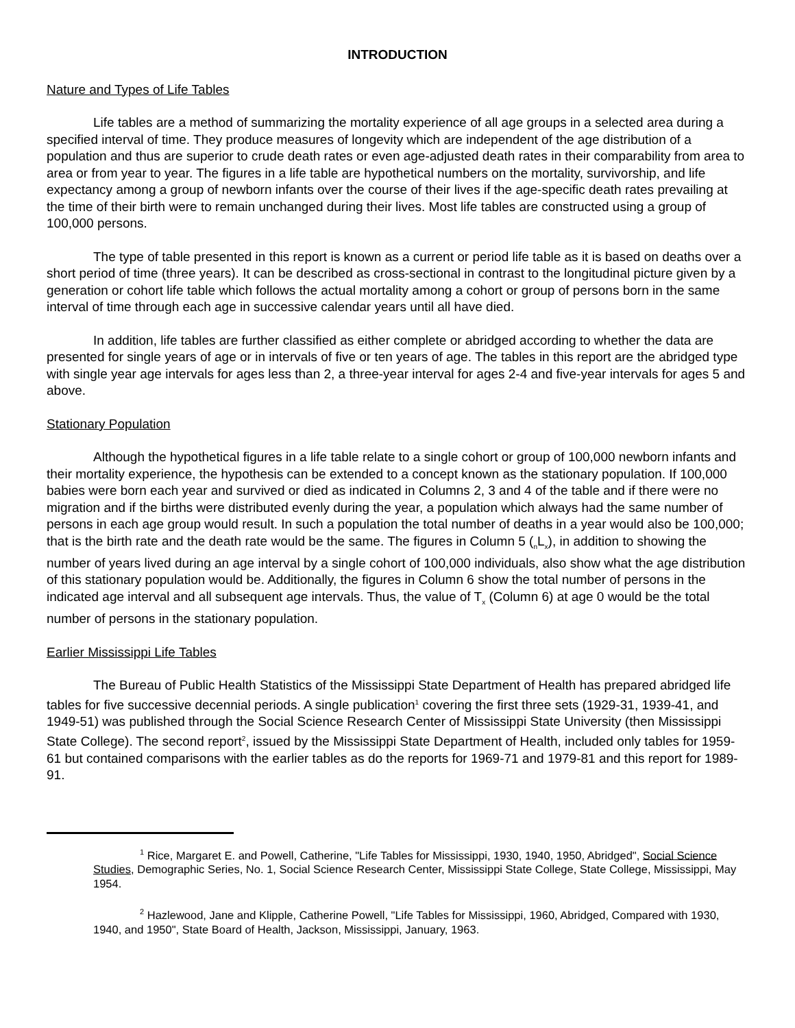INTRODUCTION
Nature and Types of Life Tables
Life tables are a method of summarizing the mortality experience of all age groups in a selected area during a specified interval of time. They produce measures of longevity which are independent of the age distribution of a population and thus are superior to crude death rates or even age-adjusted death rates in their comparability from area to area or from year to year. The figures in a life table are hypothetical numbers on the mortality, survivorship, and life expectancy among a group of newborn infants over the course of their lives if the age-specific death rates prevailing at the time of their birth were to remain unchanged during their lives. Most life tables are constructed using a group of 100,000 persons.
The type of table presented in this report is known as a current or period life table as it is based on deaths over a short period of time (three years). It can be described as cross-sectional in contrast to the longitudinal picture given by a generation or cohort life table which follows the actual mortality among a cohort or group of persons born in the same interval of time through each age in successive calendar years until all have died.
In addition, life tables are further classified as either complete or abridged according to whether the data are presented for single years of age or in intervals of five or ten years of age. The tables in this report are the abridged type with single year age intervals for ages less than 2, a three-year interval for ages 2-4 and five-year intervals for ages 5 and above.
Stationary Population
Although the hypothetical figures in a life table relate to a single cohort or group of 100,000 newborn infants and their mortality experience, the hypothesis can be extended to a concept known as the stationary population. If 100,000 babies were born each year and survived or died as indicated in Columns 2, 3 and 4 of the table and if there were no migration and if the births were distributed evenly during the year, a population which always had the same number of persons in each age group would result. In such a population the total number of deaths in a year would also be 100,000; that is the birth rate and the death rate would be the same. The figures in Column 5 (<sub>n</sub>L<sub>x</sub>), in addition to showing the number of years lived during an age interval by a single cohort of 100,000 individuals, also show what the age distribution of this stationary population would be. Additionally, the figures in Column 6 show the total number of persons in the indicated age interval and all subsequent age intervals. Thus, the value of T<sub>x</sub> (Column 6) at age 0 would be the total number of persons in the stationary population.
Earlier Mississippi Life Tables
The Bureau of Public Health Statistics of the Mississippi State Department of Health has prepared abridged life tables for five successive decennial periods. A single publication<sup>1</sup> covering the first three sets (1929-31, 1939-41, and 1949-51) was published through the Social Science Research Center of Mississippi State University (then Mississippi State College). The second report<sup>2</sup>, issued by the Mississippi State Department of Health, included only tables for 1959-61 but contained comparisons with the earlier tables as do the reports for 1969-71 and 1979-81 and this report for 1989-91.
<sup>1</sup> Rice, Margaret E. and Powell, Catherine, "Life Tables for Mississippi, 1930, 1940, 1950, Abridged", Social Science Studies, Demographic Series, No. 1, Social Science Research Center, Mississippi State College, State College, Mississippi, May 1954.
<sup>2</sup> Hazlewood, Jane and Klipple, Catherine Powell, "Life Tables for Mississippi, 1960, Abridged, Compared with 1930, 1940, and 1950", State Board of Health, Jackson, Mississippi, January, 1963.